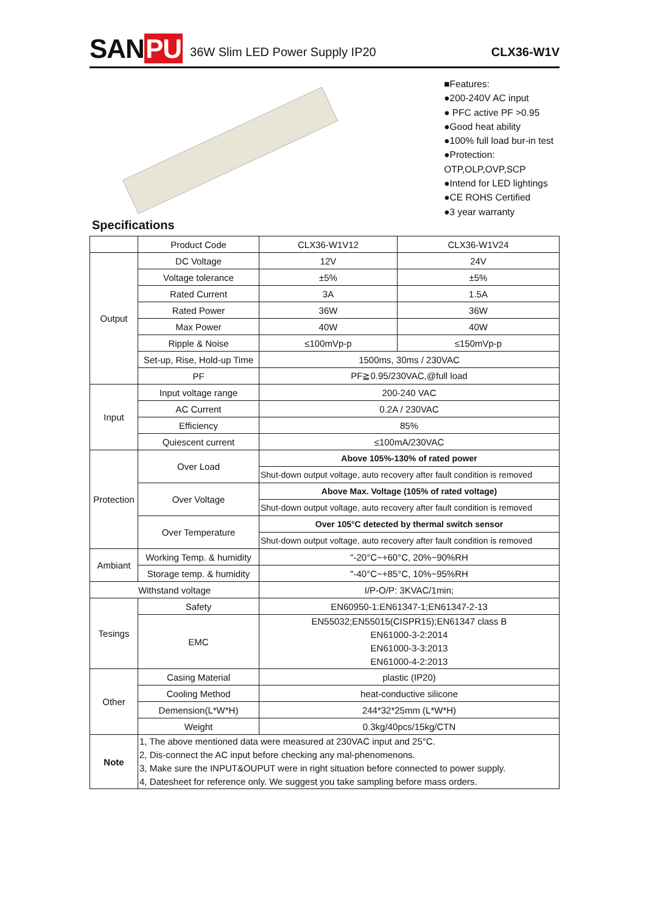SANPU
36W Slim LED Power Supply IP20
CLX36-W1V
■Features:
●200-240V AC input
● PFC active PF >0.95
●Good heat ability
●100% full load bur-in test
●Protection: OTP,OLP,OVP,SCP
●Intend for LED lightings
●CE ROHS Certified
●3 year warranty
Specifications
| | Product Code | CLX36-W1V12 | CLX36-W1V24 |
| Output | DC Voltage | 12V | 24V |
| | Voltage tolerance | ±5% | ±5% |
| | Rated Current | 3A | 1.5A |
| | Rated Power | 36W | 36W |
| | Max Power | 40W | 40W |
| | Ripple & Noise | ≤100mVp-p | ≤150mVp-p |
| | Set-up, Rise, Hold-up Time | 1500ms, 30ms / 230VAC | |
| | PF | PF≧0.95/230VAC,@full load | |
| Input | Input voltage range | 200-240 VAC | |
| | AC Current | 0.2A / 230VAC | |
| | Efficiency | 85% | |
| | Quiescent current | ≤100mA/230VAC | |
| Protection | Over Load | Above 105%-130% of rated power | |
| | | Shut-down output voltage, auto recovery after fault condition is removed | |
| | Over Voltage | Above Max. Voltage (105% of rated voltage) | |
| | | Shut-down output voltage, auto recovery after fault condition is removed | |
| | Over Temperature | Over 105°C detected by thermal switch sensor | |
| | | Shut-down output voltage, auto recovery after fault condition is removed | |
| Ambiant | Working Temp. & humidity | "-20°C~+60°C, 20%~90%RH | |
| | Storage temp. & humidity | "-40°C~+85°C, 10%~95%RH | |
| Withstand voltage | | I/P-O/P: 3KVAC/1min; | |
| Tesings | Safety | EN60950-1:EN61347-1;EN61347-2-13 | |
| | EMC | EN55032;EN55015(CISPR15);EN61347 class B EN61000-3-2:2014 EN61000-3-3:2013 EN61000-4-2:2013 | |
| Other | Casing Material | plastic (IP20) | |
| | Cooling Method | heat-conductive silicone | |
| | Demension(L*W*H) | 244*32*25mm (L*W*H) | |
| | Weight | 0.3kg/40pcs/15kg/CTN | |
| Note | 1, The above mentioned data were measured at 230VAC input and 25°C. 2, Dis-connect the AC input before checking any mal-phenomenons. 3, Make sure the INPUT&OUPUT were in right situation before connected to power supply. 4, Datesheet for reference only. We suggest you take sampling before mass orders. | | |